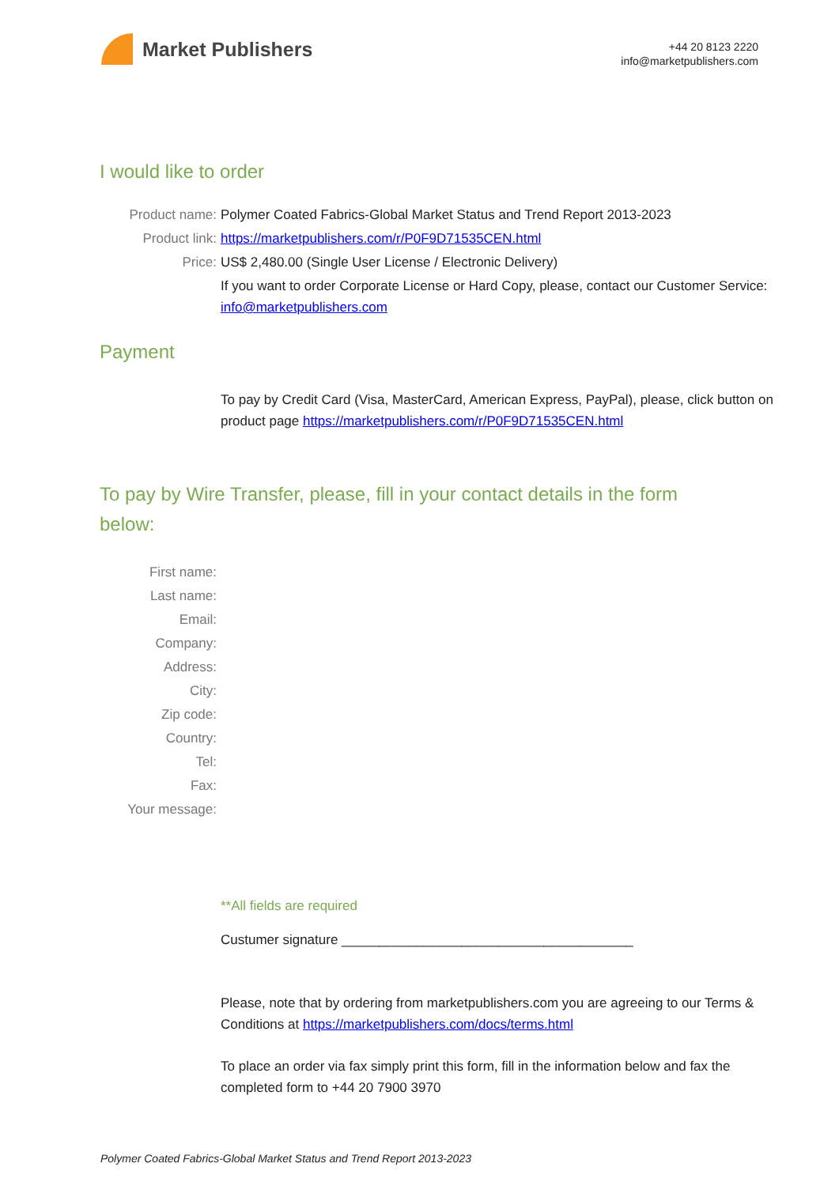Market Publishers
+44 20 8123 2220
info@marketpublishers.com
I would like to order
Product name: Polymer Coated Fabrics-Global Market Status and Trend Report 2013-2023
Product link: https://marketpublishers.com/r/P0F9D71535CEN.html
Price: US$ 2,480.00 (Single User License / Electronic Delivery)
If you want to order Corporate License or Hard Copy, please, contact our Customer Service:
info@marketpublishers.com
Payment
To pay by Credit Card (Visa, MasterCard, American Express, PayPal), please, click button on product page https://marketpublishers.com/r/P0F9D71535CEN.html
To pay by Wire Transfer, please, fill in your contact details in the form below:
First name:
Last name:
Email:
Company:
Address:
City:
Zip code:
Country:
Tel:
Fax:
Your message:
**All fields are required
Custumer signature _______________________________________
Please, note that by ordering from marketpublishers.com you are agreeing to our Terms & Conditions at https://marketpublishers.com/docs/terms.html
To place an order via fax simply print this form, fill in the information below and fax the completed form to +44 20 7900 3970
Polymer Coated Fabrics-Global Market Status and Trend Report 2013-2023